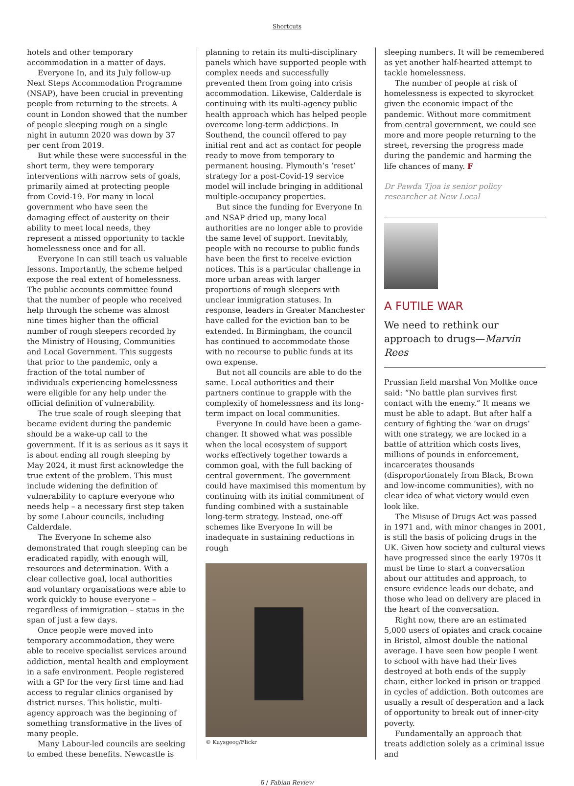Shortcuts
hotels and other temporary accommodation in a matter of days.
Everyone In, and its July follow-up Next Steps Accommodation Programme (NSAP), have been crucial in preventing people from returning to the streets. A count in London showed that the number of people sleeping rough on a single night in autumn 2020 was down by 37 per cent from 2019.
But while these were successful in the short term, they were temporary interventions with narrow sets of goals, primarily aimed at protecting people from Covid-19. For many in local government who have seen the damaging effect of austerity on their ability to meet local needs, they represent a missed opportunity to tackle homelessness once and for all.
Everyone In can still teach us valuable lessons. Importantly, the scheme helped expose the real extent of homelessness. The public accounts committee found that the number of people who received help through the scheme was almost nine times higher than the official number of rough sleepers recorded by the Ministry of Housing, Communities and Local Government. This suggests that prior to the pandemic, only a fraction of the total number of individuals experiencing homelessness were eligible for any help under the official definition of vulnerability.
The true scale of rough sleeping that became evident during the pandemic should be a wake-up call to the government. If it is as serious as it says it is about ending all rough sleeping by May 2024, it must first acknowledge the true extent of the problem. This must include widening the definition of vulnerability to capture everyone who needs help – a necessary first step taken by some Labour councils, including Calderdale.
The Everyone In scheme also demonstrated that rough sleeping can be eradicated rapidly, with enough will, resources and determination. With a clear collective goal, local authorities and voluntary organisations were able to work quickly to house everyone – regardless of immigration – status in the span of just a few days.
Once people were moved into temporary accommodation, they were able to receive specialist services around addiction, mental health and employment in a safe environment. People registered with a GP for the very first time and had access to regular clinics organised by district nurses. This holistic, multi-agency approach was the beginning of something transformative in the lives of many people.
Many Labour-led councils are seeking to embed these benefits. Newcastle is
planning to retain its multi-disciplinary panels which have supported people with complex needs and successfully prevented them from going into crisis accommodation. Likewise, Calderdale is continuing with its multi-agency public health approach which has helped people overcome long-term addictions. In Southend, the council offered to pay initial rent and act as contact for people ready to move from temporary to permanent housing. Plymouth’s ‘reset’ strategy for a post-Covid-19 service model will include bringing in additional multiple-occupancy properties.
But since the funding for Everyone In and NSAP dried up, many local authorities are no longer able to provide the same level of support. Inevitably, people with no recourse to public funds have been the first to receive eviction notices. This is a particular challenge in more urban areas with larger proportions of rough sleepers with unclear immigration statuses. In response, leaders in Greater Manchester have called for the eviction ban to be extended. In Birmingham, the council has continued to accommodate those with no recourse to public funds at its own expense.
But not all councils are able to do the same. Local authorities and their partners continue to grapple with the complexity of homelessness and its long-term impact on local communities.
Everyone In could have been a game-changer. It showed what was possible when the local ecosystem of support works effectively together towards a common goal, with the full backing of central government. The government could have maximised this momentum by continuing with its initial commitment of funding combined with a sustainable long-term strategy. Instead, one-off schemes like Everyone In will be inadequate in sustaining reductions in rough
© Kaysgeog/Flickr
sleeping numbers. It will be remembered as yet another half-hearted attempt to tackle homelessness.
The number of people at risk of homelessness is expected to skyrocket given the economic impact of the pandemic. Without more commitment from central government, we could see more and more people returning to the street, reversing the progress made during the pandemic and harming the life chances of many. F
Dr Pawda Tjoa is senior policy researcher at New Local
A FUTILE WAR
We need to rethink our approach to drugs—Marvin Rees
Prussian field marshal Von Moltke once said: “No battle plan survives first contact with the enemy.” It means we must be able to adapt. But after half a century of fighting the ‘war on drugs’ with one strategy, we are locked in a battle of attrition which costs lives, millions of pounds in enforcement, incarcerates thousands (disproportionately from Black, Brown and low-income communities), with no clear idea of what victory would even look like.
The Misuse of Drugs Act was passed in 1971 and, with minor changes in 2001, is still the basis of policing drugs in the UK. Given how society and cultural views have progressed since the early 1970s it must be time to start a conversation about our attitudes and approach, to ensure evidence leads our debate, and those who lead on delivery are placed in the heart of the conversation.
Right now, there are an estimated 5,000 users of opiates and crack cocaine in Bristol, almost double the national average. I have seen how people I went to school with have had their lives destroyed at both ends of the supply chain, either locked in prison or trapped in cycles of addiction. Both outcomes are usually a result of desperation and a lack of opportunity to break out of inner-city poverty.
Fundamentally an approach that treats addiction solely as a criminal issue and
6 / Fabian Review